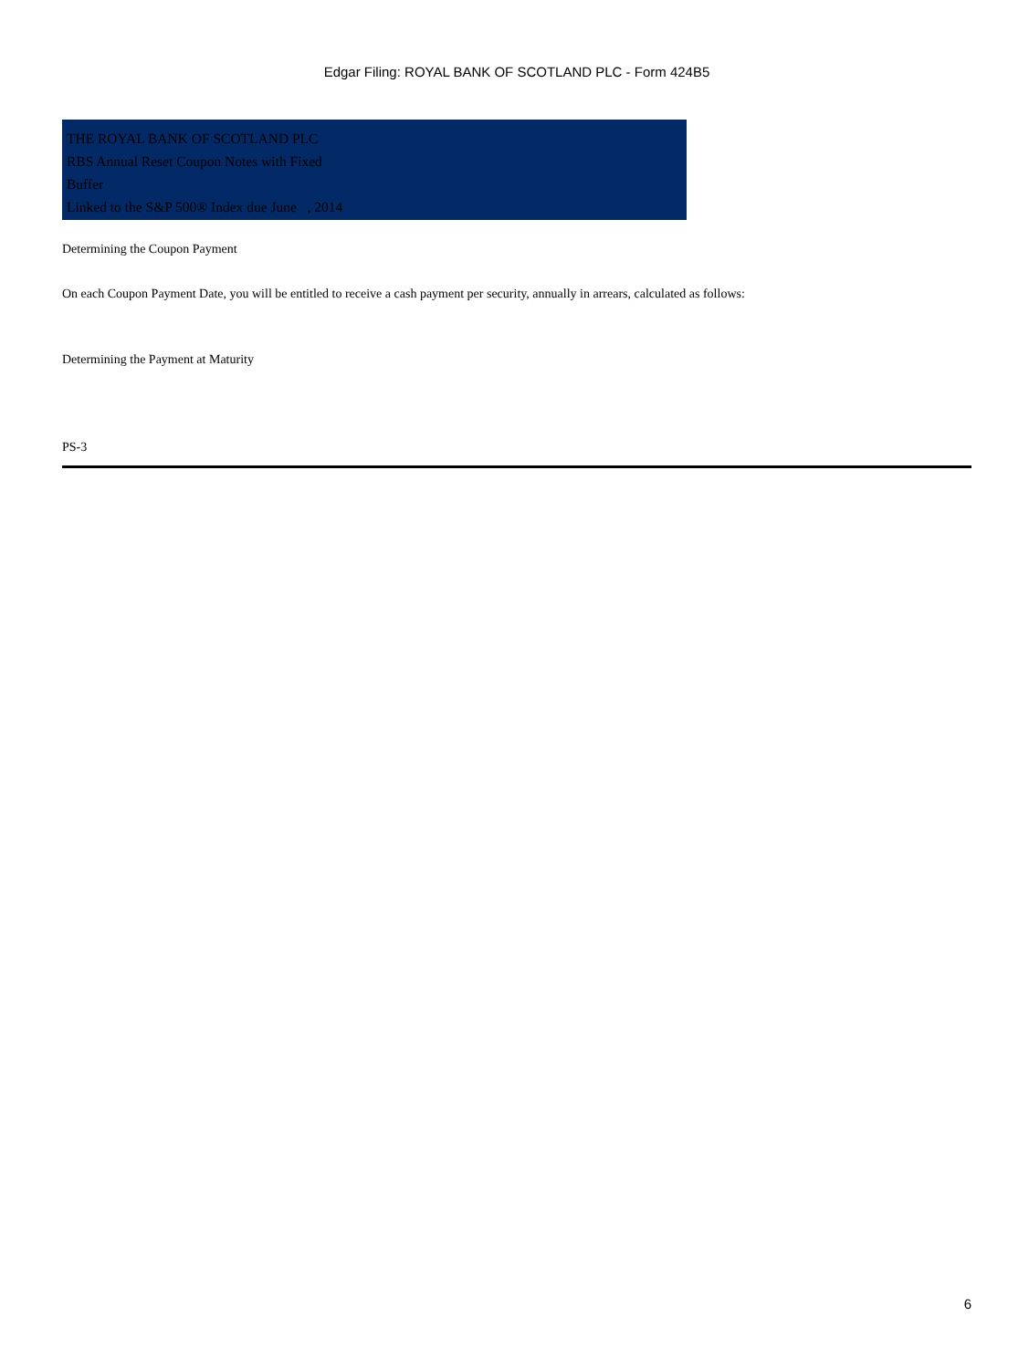Edgar Filing: ROYAL BANK OF SCOTLAND PLC - Form 424B5
THE ROYAL BANK OF SCOTLAND PLC
RBS Annual Reset Coupon Notes with Fixed
Buffer
Linked to the S&P 500® Index due June , 2014
Determining the Coupon Payment
On each Coupon Payment Date, you will be entitled to receive a cash payment per security, annually in arrears, calculated as follows:
Determining the Payment at Maturity
PS-3
6